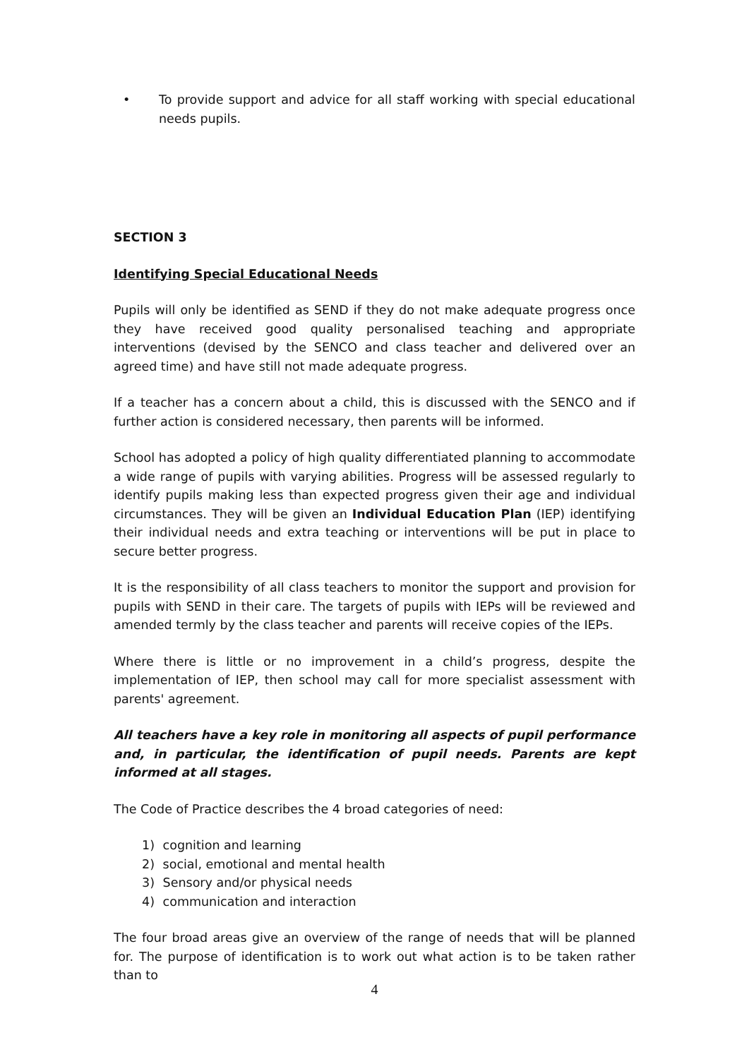• To provide support and advice for all staff working with special educational needs pupils.
SECTION 3
Identifying Special Educational Needs
Pupils will only be identified as SEND if they do not make adequate progress once they have received good quality personalised teaching and appropriate interventions (devised by the SENCO and class teacher and delivered over an agreed time) and have still not made adequate progress.
If a teacher has a concern about a child, this is discussed with the SENCO and if further action is considered necessary, then parents will be informed.
School has adopted a policy of high quality differentiated planning to accommodate a wide range of pupils with varying abilities. Progress will be assessed regularly to identify pupils making less than expected progress given their age and individual circumstances. They will be given an Individual Education Plan (IEP) identifying their individual needs and extra teaching or interventions will be put in place to secure better progress.
It is the responsibility of all class teachers to monitor the support and provision for pupils with SEND in their care. The targets of pupils with IEPs will be reviewed and amended termly by the class teacher and parents will receive copies of the IEPs.
Where there is little or no improvement in a child’s progress, despite the implementation of IEP, then school may call for more specialist assessment with parents' agreement.
All teachers have a key role in monitoring all aspects of pupil performance and, in particular, the identification of pupil needs. Parents are kept informed at all stages.
The Code of Practice describes the 4 broad categories of need:
1) cognition and learning
2) social, emotional and mental health
3) Sensory and/or physical needs
4) communication and interaction
The four broad areas give an overview of the range of needs that will be planned for. The purpose of identification is to work out what action is to be taken rather than to
4